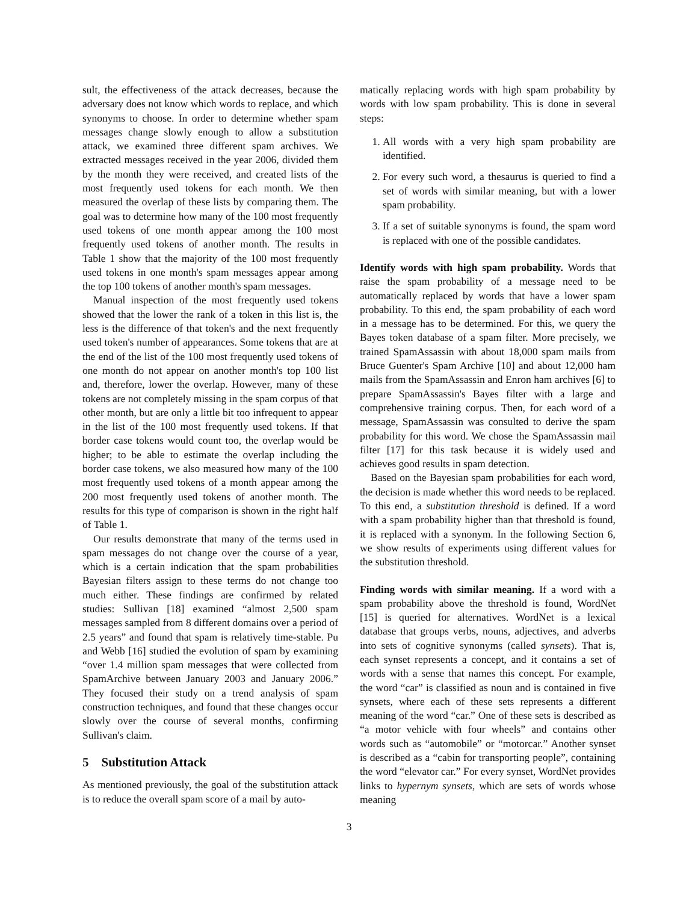sult, the effectiveness of the attack decreases, because the adversary does not know which words to replace, and which synonyms to choose. In order to determine whether spam messages change slowly enough to allow a substitution attack, we examined three different spam archives. We extracted messages received in the year 2006, divided them by the month they were received, and created lists of the most frequently used tokens for each month. We then measured the overlap of these lists by comparing them. The goal was to determine how many of the 100 most frequently used tokens of one month appear among the 100 most frequently used tokens of another month. The results in Table 1 show that the majority of the 100 most frequently used tokens in one month's spam messages appear among the top 100 tokens of another month's spam messages.
Manual inspection of the most frequently used tokens showed that the lower the rank of a token in this list is, the less is the difference of that token's and the next frequently used token's number of appearances. Some tokens that are at the end of the list of the 100 most frequently used tokens of one month do not appear on another month's top 100 list and, therefore, lower the overlap. However, many of these tokens are not completely missing in the spam corpus of that other month, but are only a little bit too infrequent to appear in the list of the 100 most frequently used tokens. If that border case tokens would count too, the overlap would be higher; to be able to estimate the overlap including the border case tokens, we also measured how many of the 100 most frequently used tokens of a month appear among the 200 most frequently used tokens of another month. The results for this type of comparison is shown in the right half of Table 1.
Our results demonstrate that many of the terms used in spam messages do not change over the course of a year, which is a certain indication that the spam probabilities Bayesian filters assign to these terms do not change too much either. These findings are confirmed by related studies: Sullivan [18] examined “almost 2,500 spam messages sampled from 8 different domains over a period of 2.5 years” and found that spam is relatively time-stable. Pu and Webb [16] studied the evolution of spam by examining “over 1.4 million spam messages that were collected from SpamArchive between January 2003 and January 2006.” They focused their study on a trend analysis of spam construction techniques, and found that these changes occur slowly over the course of several months, confirming Sullivan's claim.
5 Substitution Attack
As mentioned previously, the goal of the substitution attack is to reduce the overall spam score of a mail by auto-
matically replacing words with high spam probability by words with low spam probability. This is done in several steps:
1. All words with a very high spam probability are identified.
2. For every such word, a thesaurus is queried to find a set of words with similar meaning, but with a lower spam probability.
3. If a set of suitable synonyms is found, the spam word is replaced with one of the possible candidates.
Identify words with high spam probability. Words that raise the spam probability of a message need to be automatically replaced by words that have a lower spam probability. To this end, the spam probability of each word in a message has to be determined. For this, we query the Bayes token database of a spam filter. More precisely, we trained SpamAssassin with about 18,000 spam mails from Bruce Guenter's Spam Archive [10] and about 12,000 ham mails from the SpamAssassin and Enron ham archives [6] to prepare SpamAssassin's Bayes filter with a large and comprehensive training corpus. Then, for each word of a message, SpamAssassin was consulted to derive the spam probability for this word. We chose the SpamAssassin mail filter [17] for this task because it is widely used and achieves good results in spam detection.
Based on the Bayesian spam probabilities for each word, the decision is made whether this word needs to be replaced. To this end, a substitution threshold is defined. If a word with a spam probability higher than that threshold is found, it is replaced with a synonym. In the following Section 6, we show results of experiments using different values for the substitution threshold.
Finding words with similar meaning. If a word with a spam probability above the threshold is found, WordNet [15] is queried for alternatives. WordNet is a lexical database that groups verbs, nouns, adjectives, and adverbs into sets of cognitive synonyms (called synsets). That is, each synset represents a concept, and it contains a set of words with a sense that names this concept. For example, the word “car” is classified as noun and is contained in five synsets, where each of these sets represents a different meaning of the word “car.” One of these sets is described as “a motor vehicle with four wheels” and contains other words such as “automobile” or “motorcar.” Another synset is described as a “cabin for transporting people”, containing the word “elevator car.” For every synset, WordNet provides links to hypernym synsets, which are sets of words whose meaning
3